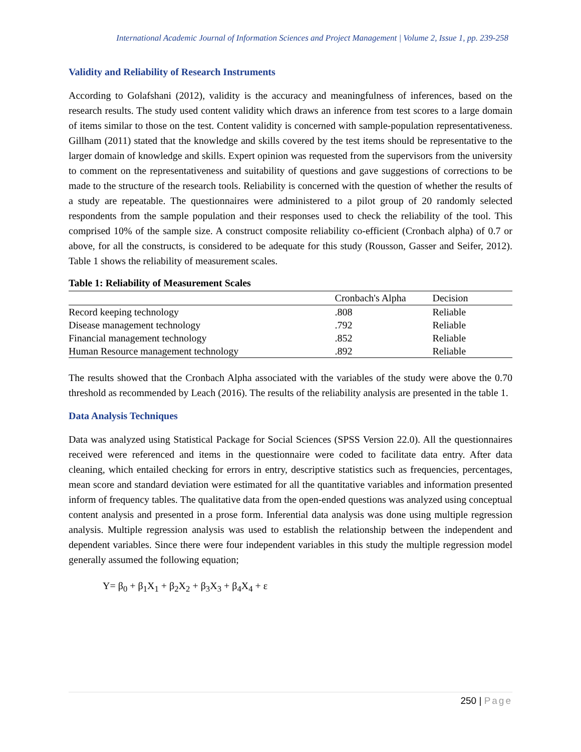International Academic Journal of Information Sciences and Project Management | Volume 2, Issue 1, pp. 239-258
Validity and Reliability of Research Instruments
According to Golafshani (2012), validity is the accuracy and meaningfulness of inferences, based on the research results. The study used content validity which draws an inference from test scores to a large domain of items similar to those on the test. Content validity is concerned with sample-population representativeness. Gillham (2011) stated that the knowledge and skills covered by the test items should be representative to the larger domain of knowledge and skills. Expert opinion was requested from the supervisors from the university to comment on the representativeness and suitability of questions and gave suggestions of corrections to be made to the structure of the research tools. Reliability is concerned with the question of whether the results of a study are repeatable. The questionnaires were administered to a pilot group of 20 randomly selected respondents from the sample population and their responses used to check the reliability of the tool. This comprised 10% of the sample size. A construct composite reliability co-efficient (Cronbach alpha) of 0.7 or above, for all the constructs, is considered to be adequate for this study (Rousson, Gasser and Seifer, 2012). Table 1 shows the reliability of measurement scales.
Table 1: Reliability of Measurement Scales
| | Cronbach's Alpha | Decision |
| --- | --- | --- |
| Record keeping technology | .808 | Reliable |
| Disease management technology | .792 | Reliable |
| Financial management technology | .852 | Reliable |
| Human Resource management technology | .892 | Reliable |
The results showed that the Cronbach Alpha associated with the variables of the study were above the 0.70 threshold as recommended by Leach (2016). The results of the reliability analysis are presented in the table 1.
Data Analysis Techniques
Data was analyzed using Statistical Package for Social Sciences (SPSS Version 22.0). All the questionnaires received were referenced and items in the questionnaire were coded to facilitate data entry. After data cleaning, which entailed checking for errors in entry, descriptive statistics such as frequencies, percentages, mean score and standard deviation were estimated for all the quantitative variables and information presented inform of frequency tables. The qualitative data from the open-ended questions was analyzed using conceptual content analysis and presented in a prose form. Inferential data analysis was done using multiple regression analysis. Multiple regression analysis was used to establish the relationship between the independent and dependent variables. Since there were four independent variables in this study the multiple regression model generally assumed the following equation;
Y= β<sub>0</sub> + β<sub>1</sub>X<sub>1</sub> + β<sub>2</sub>X<sub>2</sub> + β<sub>3</sub>X<sub>3</sub> + β<sub>4</sub>X<sub>4</sub> + ε
250 | Page